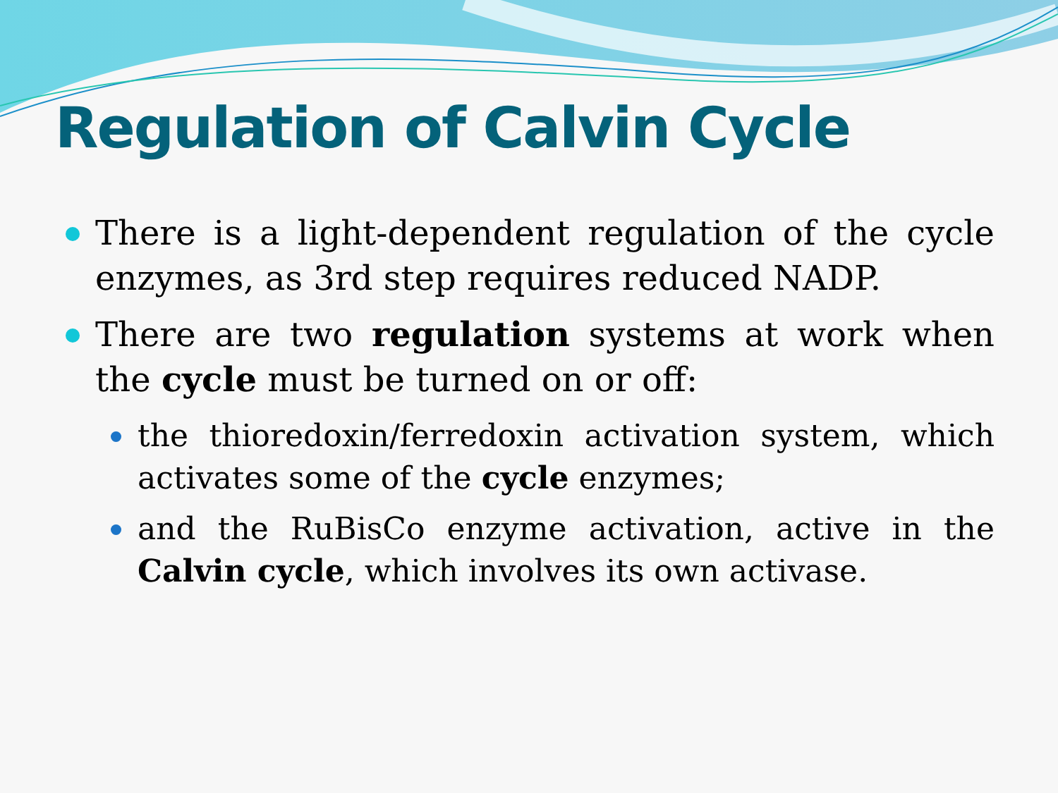Regulation of Calvin Cycle
There is a light-dependent regulation of the cycle enzymes, as 3rd step requires reduced NADP.
There are two regulation systems at work when the cycle must be turned on or off:
the thioredoxin/ferredoxin activation system, which activates some of the cycle enzymes;
and the RuBisCo enzyme activation, active in the Calvin cycle, which involves its own activase.